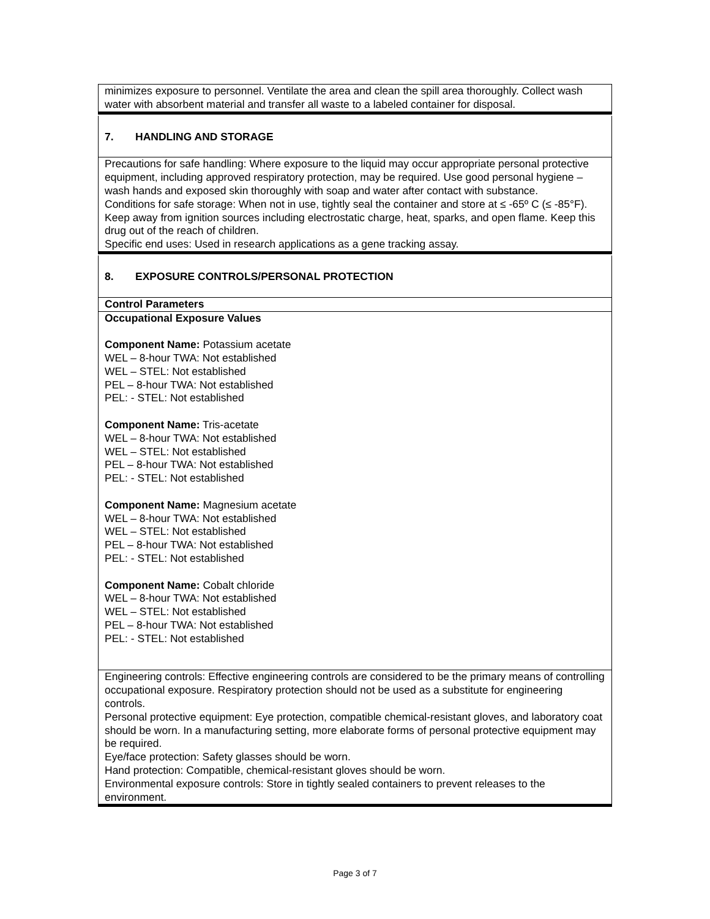minimizes exposure to personnel. Ventilate the area and clean the spill area thoroughly. Collect wash water with absorbent material and transfer all waste to a labeled container for disposal.
7. HANDLING AND STORAGE
Precautions for safe handling: Where exposure to the liquid may occur appropriate personal protective equipment, including approved respiratory protection, may be required. Use good personal hygiene – wash hands and exposed skin thoroughly with soap and water after contact with substance.
Conditions for safe storage: When not in use, tightly seal the container and store at ≤ -65º C (≤ -85°F). Keep away from ignition sources including electrostatic charge, heat, sparks, and open flame. Keep this drug out of the reach of children.
Specific end uses: Used in research applications as a gene tracking assay.
8. EXPOSURE CONTROLS/PERSONAL PROTECTION
Control Parameters
Occupational Exposure Values
Component Name: Potassium acetate
WEL – 8-hour TWA: Not established
WEL – STEL: Not established
PEL – 8-hour TWA: Not established
PEL: - STEL: Not established
Component Name: Tris-acetate
WEL – 8-hour TWA: Not established
WEL – STEL: Not established
PEL – 8-hour TWA: Not established
PEL: - STEL: Not established
Component Name: Magnesium acetate
WEL – 8-hour TWA: Not established
WEL – STEL: Not established
PEL – 8-hour TWA: Not established
PEL: - STEL: Not established
Component Name: Cobalt chloride
WEL – 8-hour TWA: Not established
WEL – STEL: Not established
PEL – 8-hour TWA: Not established
PEL: - STEL: Not established
Engineering controls: Effective engineering controls are considered to be the primary means of controlling occupational exposure. Respiratory protection should not be used as a substitute for engineering controls.
Personal protective equipment: Eye protection, compatible chemical-resistant gloves, and laboratory coat should be worn. In a manufacturing setting, more elaborate forms of personal protective equipment may be required.
Eye/face protection: Safety glasses should be worn.
Hand protection: Compatible, chemical-resistant gloves should be worn.
Environmental exposure controls: Store in tightly sealed containers to prevent releases to the environment.
Page 3 of 7